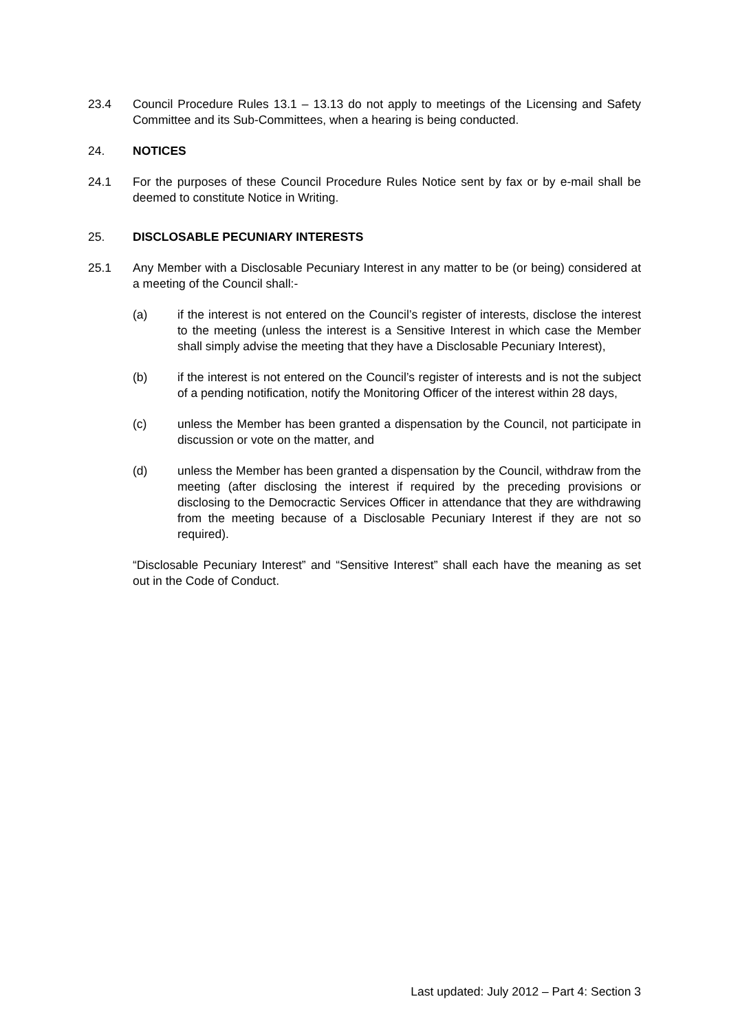23.4 Council Procedure Rules 13.1 – 13.13 do not apply to meetings of the Licensing and Safety Committee and its Sub-Committees, when a hearing is being conducted.
24. NOTICES
24.1 For the purposes of these Council Procedure Rules Notice sent by fax or by e-mail shall be deemed to constitute Notice in Writing.
25. DISCLOSABLE PECUNIARY INTERESTS
25.1 Any Member with a Disclosable Pecuniary Interest in any matter to be (or being) considered at a meeting of the Council shall:-
(a) if the interest is not entered on the Council’s register of interests, disclose the interest to the meeting (unless the interest is a Sensitive Interest in which case the Member shall simply advise the meeting that they have a Disclosable Pecuniary Interest),
(b) if the interest is not entered on the Council’s register of interests and is not the subject of a pending notification, notify the Monitoring Officer of the interest within 28 days,
(c) unless the Member has been granted a dispensation by the Council, not participate in discussion or vote on the matter, and
(d) unless the Member has been granted a dispensation by the Council, withdraw from the meeting (after disclosing the interest if required by the preceding provisions or disclosing to the Democractic Services Officer in attendance that they are withdrawing from the meeting because of a Disclosable Pecuniary Interest if they are not so required).
“Disclosable Pecuniary Interest” and “Sensitive Interest” shall each have the meaning as set out in the Code of Conduct.
Last updated: July 2012 – Part 4: Section 3